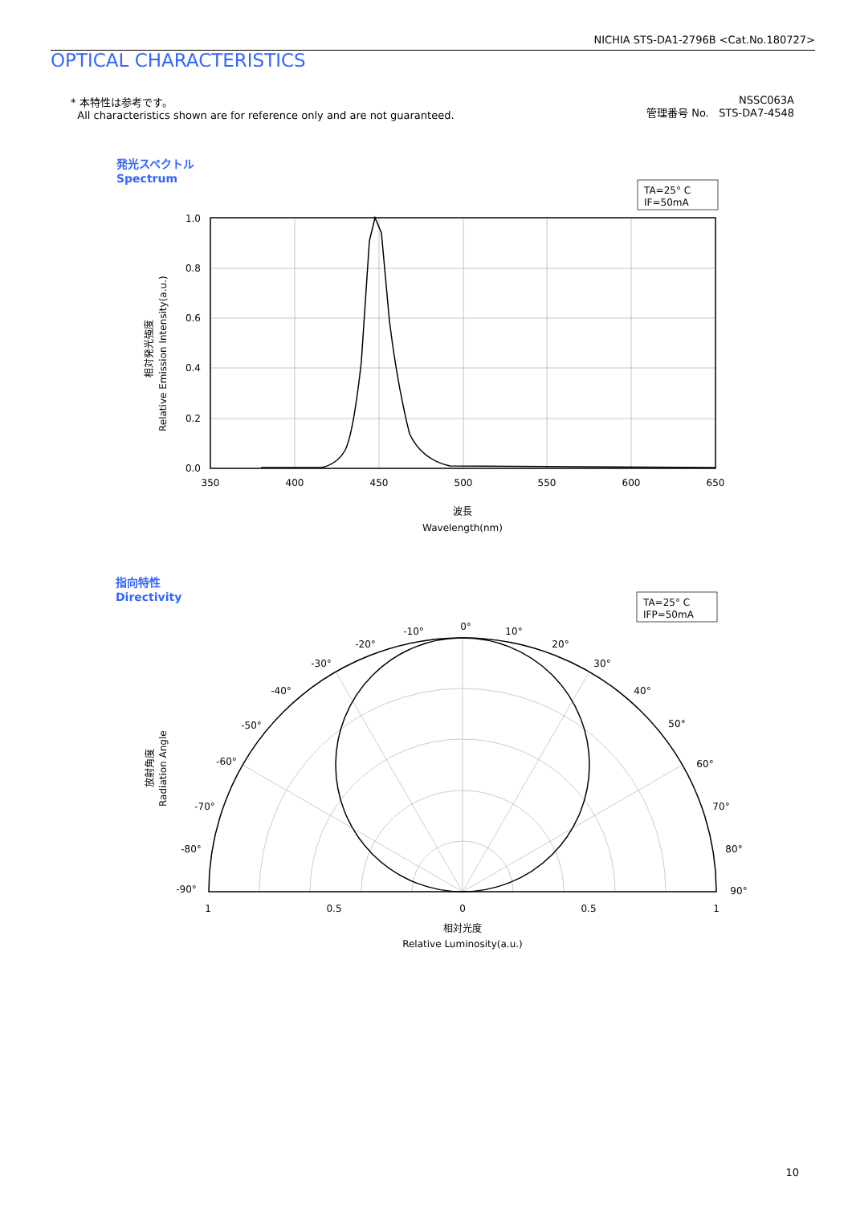NICHIA STS-DA1-2796B <Cat.No.180727>
OPTICAL CHARACTERISTICS
* 本特性は参考です。
All characteristics shown are for reference only and are not guaranteed.
NSSC063A
管理番号 No. STS-DA7-4548
発光スペクトル
Spectrum
指向特性
Directivity
TA=25° C
IF=50mA
1.0
0.8
0.6
0.4
0.2
0.0
350
400
450
500
550
600
650
波長
Wavelength(nm)
相対発光強度
Relative Emission Intensity(a.u.)
TA=25° C
IFP=50mA
0°
-10°
10°
-20°
20°
-30°
30°
-40°
40°
-50°
50°
-60°
60°
-70°
70°
-80°
80°
-90°
90°
1
0.5
0
0.5
1
相対光度
Relative Luminosity(a.u.)
放射角度
Radiation Angle
10